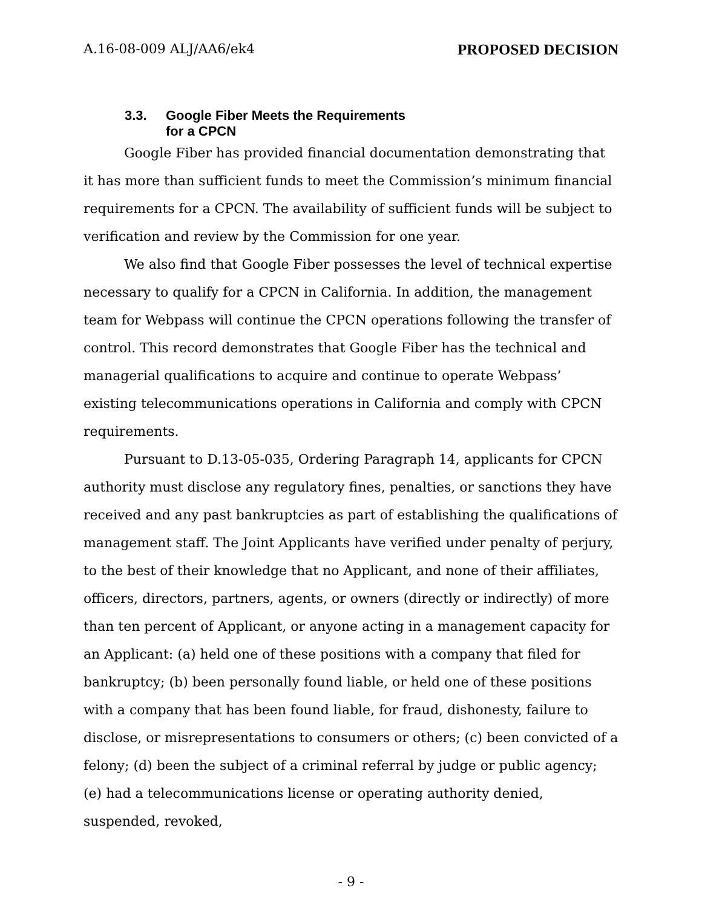A.16-08-009 ALJ/AA6/ek4 PROPOSED DECISION
3.3. Google Fiber Meets the Requirements
for a CPCN
Google Fiber has provided financial documentation demonstrating that it has more than sufficient funds to meet the Commission’s minimum financial requirements for a CPCN. The availability of sufficient funds will be subject to verification and review by the Commission for one year.
We also find that Google Fiber possesses the level of technical expertise necessary to qualify for a CPCN in California. In addition, the management team for Webpass will continue the CPCN operations following the transfer of control. This record demonstrates that Google Fiber has the technical and managerial qualifications to acquire and continue to operate Webpass’ existing telecommunications operations in California and comply with CPCN requirements.
Pursuant to D.13-05-035, Ordering Paragraph 14, applicants for CPCN authority must disclose any regulatory fines, penalties, or sanctions they have received and any past bankruptcies as part of establishing the qualifications of management staff. The Joint Applicants have verified under penalty of perjury, to the best of their knowledge that no Applicant, and none of their affiliates, officers, directors, partners, agents, or owners (directly or indirectly) of more than ten percent of Applicant, or anyone acting in a management capacity for an Applicant: (a) held one of these positions with a company that filed for bankruptcy; (b) been personally found liable, or held one of these positions with a company that has been found liable, for fraud, dishonesty, failure to disclose, or misrepresentations to consumers or others; (c) been convicted of a felony; (d) been the subject of a criminal referral by judge or public agency; (e) had a telecommunications license or operating authority denied, suspended, revoked,
- 9 -